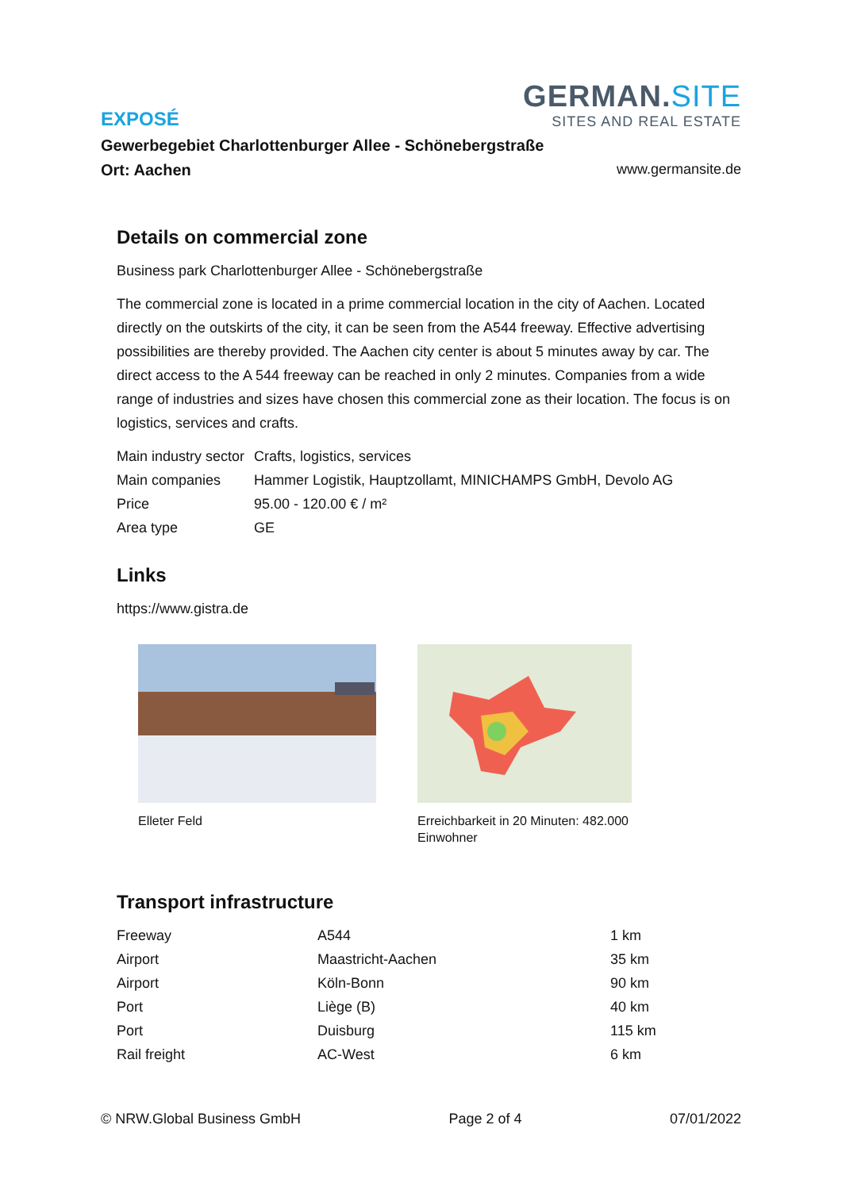EXPOSÉ
GERMAN.SITE
SITES AND REAL ESTATE
Gewerbegebiet Charlottenburger Allee - Schönebergstraße
Ort: Aachen www.germansite.de
Details on commercial zone
Business park Charlottenburger Allee - Schönebergstraße
The commercial zone is located in a prime commercial location in the city of Aachen. Located directly on the outskirts of the city, it can be seen from the A544 freeway. Effective advertising possibilities are thereby provided. The Aachen city center is about 5 minutes away by car. The direct access to the A 544 freeway can be reached in only 2 minutes. Companies from a wide range of industries and sizes have chosen this commercial zone as their location. The focus is on logistics, services and crafts.
| Main industry sector | Crafts, logistics, services |
| Main companies | Hammer Logistik, Hauptzollamt, MINICHAMPS GmbH, Devolo AG |
| Price | 95.00 - 120.00 € / m² |
| Area type | GE |
Links
https://www.gistra.de
Elleter Feld Erreichbarkeit in 20 Minuten: 482.000 Einwohner
Transport infrastructure
| Freeway | A544 | 1 km |
| Airport | Maastricht-Aachen | 35 km |
| Airport | Köln-Bonn | 90 km |
| Port | Liège (B) | 40 km |
| Port | Duisburg | 115 km |
| Rail freight | AC-West | 6 km |
© NRW.Global Business GmbH Page 2 of 4 07/01/2022